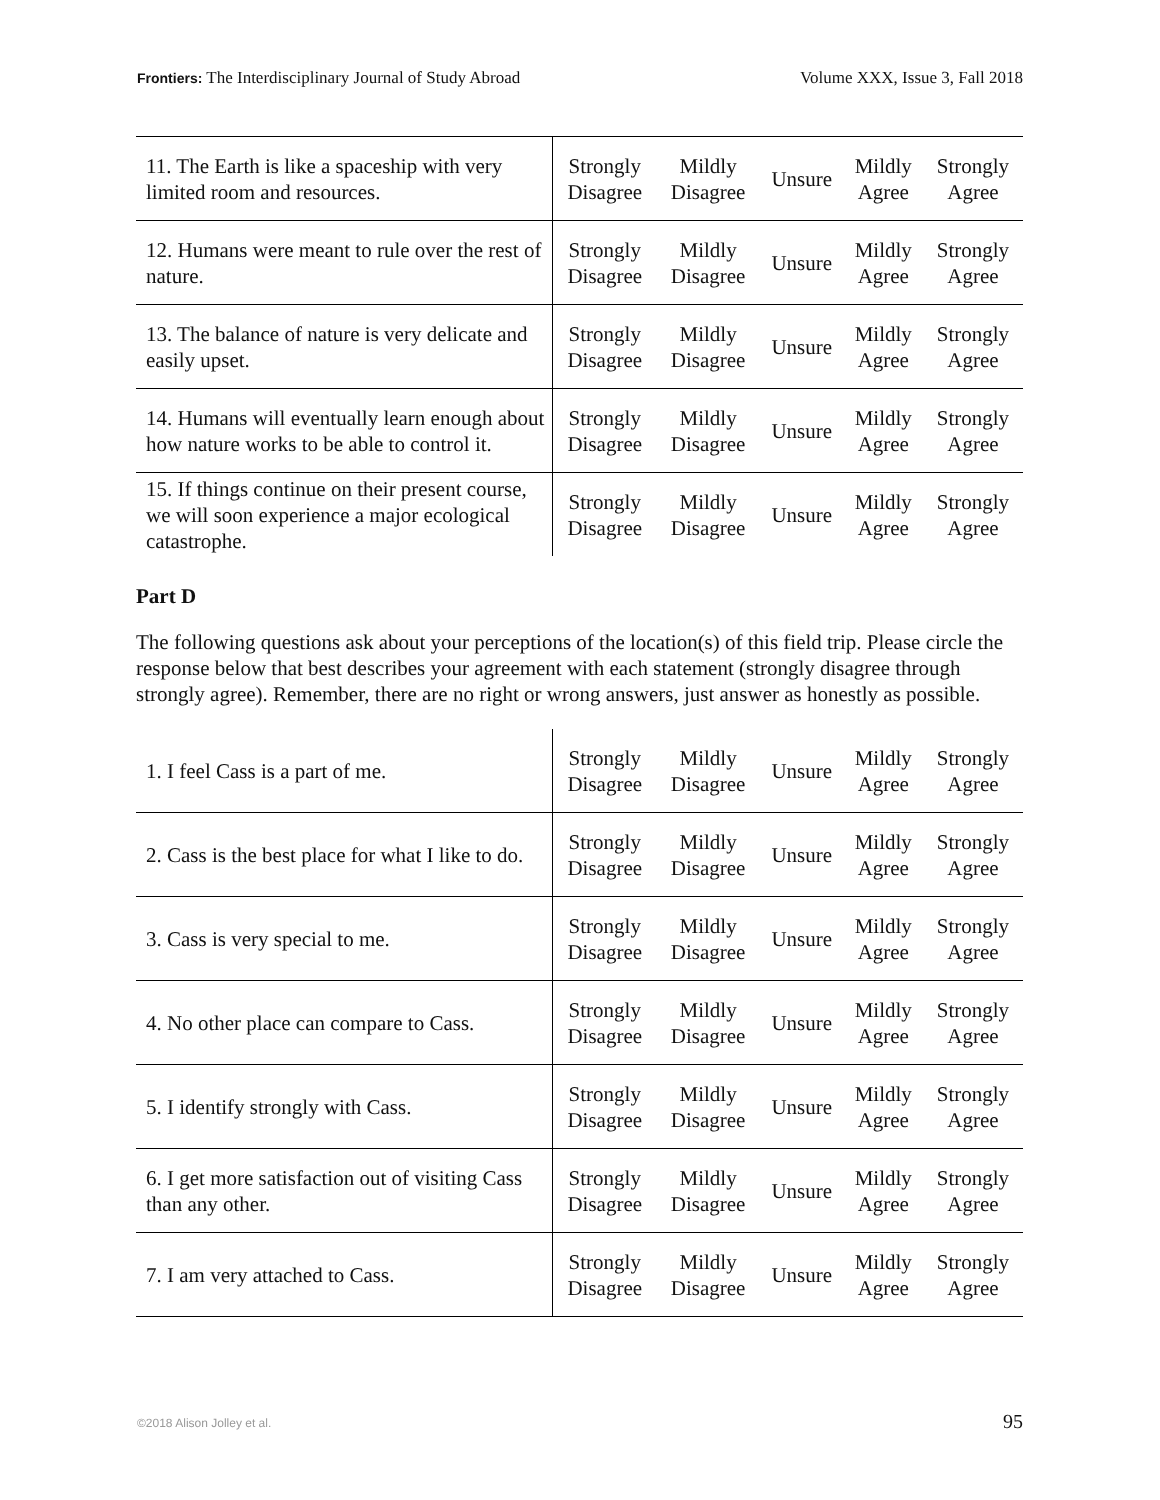Frontiers: The Interdisciplinary Journal of Study Abroad Volume XXX, Issue 3, Fall 2018
| 11. The Earth is like a spaceship with very limited room and resources. | Strongly Disagree | Mildly Disagree | Unsure | Mildly Agree | Strongly Agree |
| 12. Humans were meant to rule over the rest of nature. | Strongly Disagree | Mildly Disagree | Unsure | Mildly Agree | Strongly Agree |
| 13. The balance of nature is very delicate and easily upset. | Strongly Disagree | Mildly Disagree | Unsure | Mildly Agree | Strongly Agree |
| 14. Humans will eventually learn enough about how nature works to be able to control it. | Strongly Disagree | Mildly Disagree | Unsure | Mildly Agree | Strongly Agree |
| 15. If things continue on their present course, we will soon experience a major ecological catastrophe. | Strongly Disagree | Mildly Disagree | Unsure | Mildly Agree | Strongly Agree |
Part D
The following questions ask about your perceptions of the location(s) of this field trip. Please circle the response below that best describes your agreement with each statement (strongly disagree through strongly agree). Remember, there are no right or wrong answers, just answer as honestly as possible.
| 1. I feel Cass is a part of me. | Strongly Disagree | Mildly Disagree | Unsure | Mildly Agree | Strongly Agree |
| 2. Cass is the best place for what I like to do. | Strongly Disagree | Mildly Disagree | Unsure | Mildly Agree | Strongly Agree |
| 3. Cass is very special to me. | Strongly Disagree | Mildly Disagree | Unsure | Mildly Agree | Strongly Agree |
| 4. No other place can compare to Cass. | Strongly Disagree | Mildly Disagree | Unsure | Mildly Agree | Strongly Agree |
| 5. I identify strongly with Cass. | Strongly Disagree | Mildly Disagree | Unsure | Mildly Agree | Strongly Agree |
| 6. I get more satisfaction out of visiting Cass than any other. | Strongly Disagree | Mildly Disagree | Unsure | Mildly Agree | Strongly Agree |
| 7. I am very attached to Cass. | Strongly Disagree | Mildly Disagree | Unsure | Mildly Agree | Strongly Agree |
©2018 Alison Jolley et al. 95